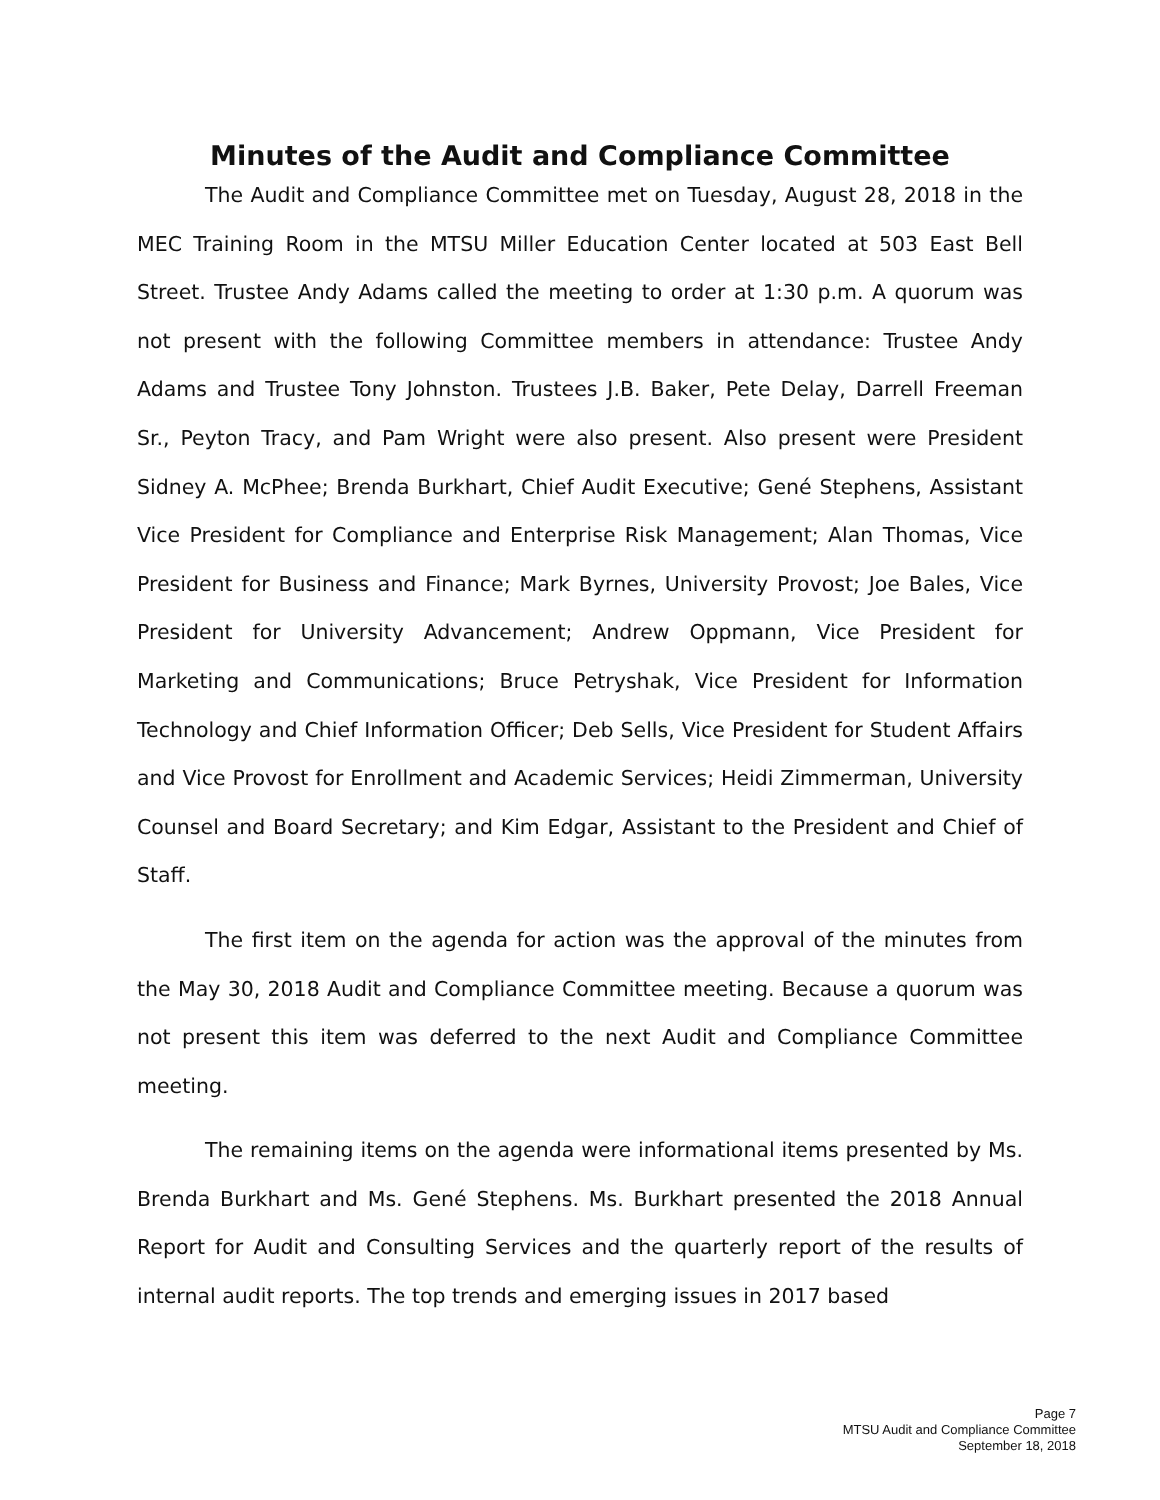Minutes of the Audit and Compliance Committee
The Audit and Compliance Committee met on Tuesday, August 28, 2018 in the MEC Training Room in the MTSU Miller Education Center located at 503 East Bell Street. Trustee Andy Adams called the meeting to order at 1:30 p.m. A quorum was not present with the following Committee members in attendance: Trustee Andy Adams and Trustee Tony Johnston. Trustees J.B. Baker, Pete Delay, Darrell Freeman Sr., Peyton Tracy, and Pam Wright were also present. Also present were President Sidney A. McPhee; Brenda Burkhart, Chief Audit Executive; Gené Stephens, Assistant Vice President for Compliance and Enterprise Risk Management; Alan Thomas, Vice President for Business and Finance; Mark Byrnes, University Provost; Joe Bales, Vice President for University Advancement; Andrew Oppmann, Vice President for Marketing and Communications; Bruce Petryshak, Vice President for Information Technology and Chief Information Officer; Deb Sells, Vice President for Student Affairs and Vice Provost for Enrollment and Academic Services; Heidi Zimmerman, University Counsel and Board Secretary; and Kim Edgar, Assistant to the President and Chief of Staff.
The first item on the agenda for action was the approval of the minutes from the May 30, 2018 Audit and Compliance Committee meeting. Because a quorum was not present this item was deferred to the next Audit and Compliance Committee meeting.
The remaining items on the agenda were informational items presented by Ms. Brenda Burkhart and Ms. Gené Stephens. Ms. Burkhart presented the 2018 Annual Report for Audit and Consulting Services and the quarterly report of the results of internal audit reports. The top trends and emerging issues in 2017 based
Page 7
MTSU Audit and Compliance Committee
September 18, 2018